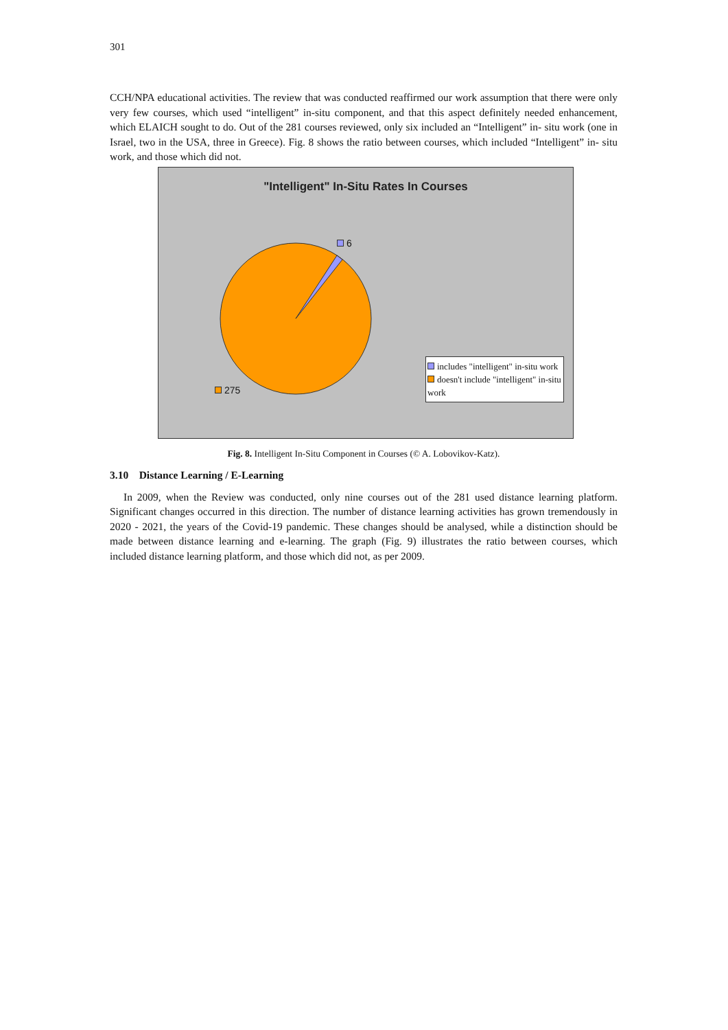301
CCH/NPA educational activities. The review that was conducted reaffirmed our work assumption that there were only very few courses, which used “intelligent” in-situ component, and that this aspect definitely needed enhancement, which ELAICH sought to do. Out of the 281 courses reviewed, only six included an “Intelligent” in- situ work (one in Israel, two in the USA, three in Greece). Fig. 8 shows the ratio between courses, which included “Intelligent” in- situ work, and those which did not.
"Intelligent" In-Situ Rates In Courses
6
275
includes "intelligent" in-situ work
doesn't include "intelligent" in-situ work
Fig. 8. Intelligent In-Situ Component in Courses (© A. Lobovikov-Katz).
3.10 Distance Learning / E-Learning
In 2009, when the Review was conducted, only nine courses out of the 281 used distance learning platform. Significant changes occurred in this direction. The number of distance learning activities has grown tremendously in 2020 - 2021, the years of the Covid-19 pandemic. These changes should be analysed, while a distinction should be made between distance learning and e-learning. The graph (Fig. 9) illustrates the ratio between courses, which included distance learning platform, and those which did not, as per 2009.